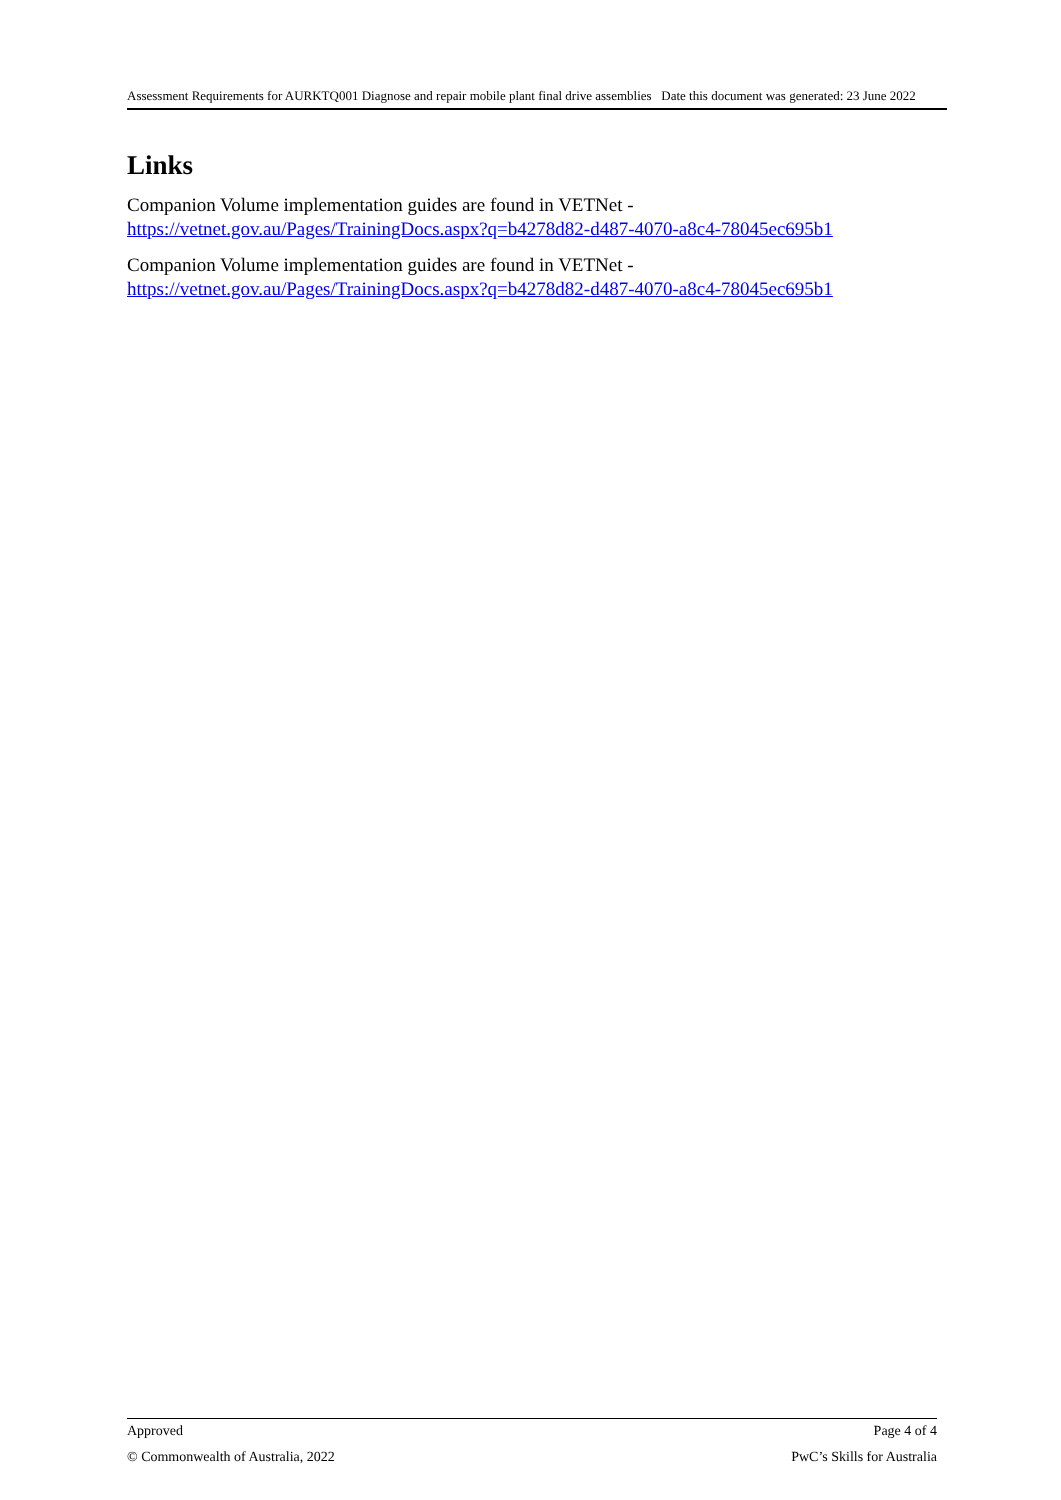Assessment Requirements for AURKTQ001 Diagnose and repair mobile plant final drive assemblies Date this document was generated: 23 June 2022
Links
Companion Volume implementation guides are found in VETNet - https://vetnet.gov.au/Pages/TrainingDocs.aspx?q=b4278d82-d487-4070-a8c4-78045ec695b1
Companion Volume implementation guides are found in VETNet - https://vetnet.gov.au/Pages/TrainingDocs.aspx?q=b4278d82-d487-4070-a8c4-78045ec695b1
Approved Page 4 of 4
© Commonwealth of Australia, 2022 PwC’s Skills for Australia